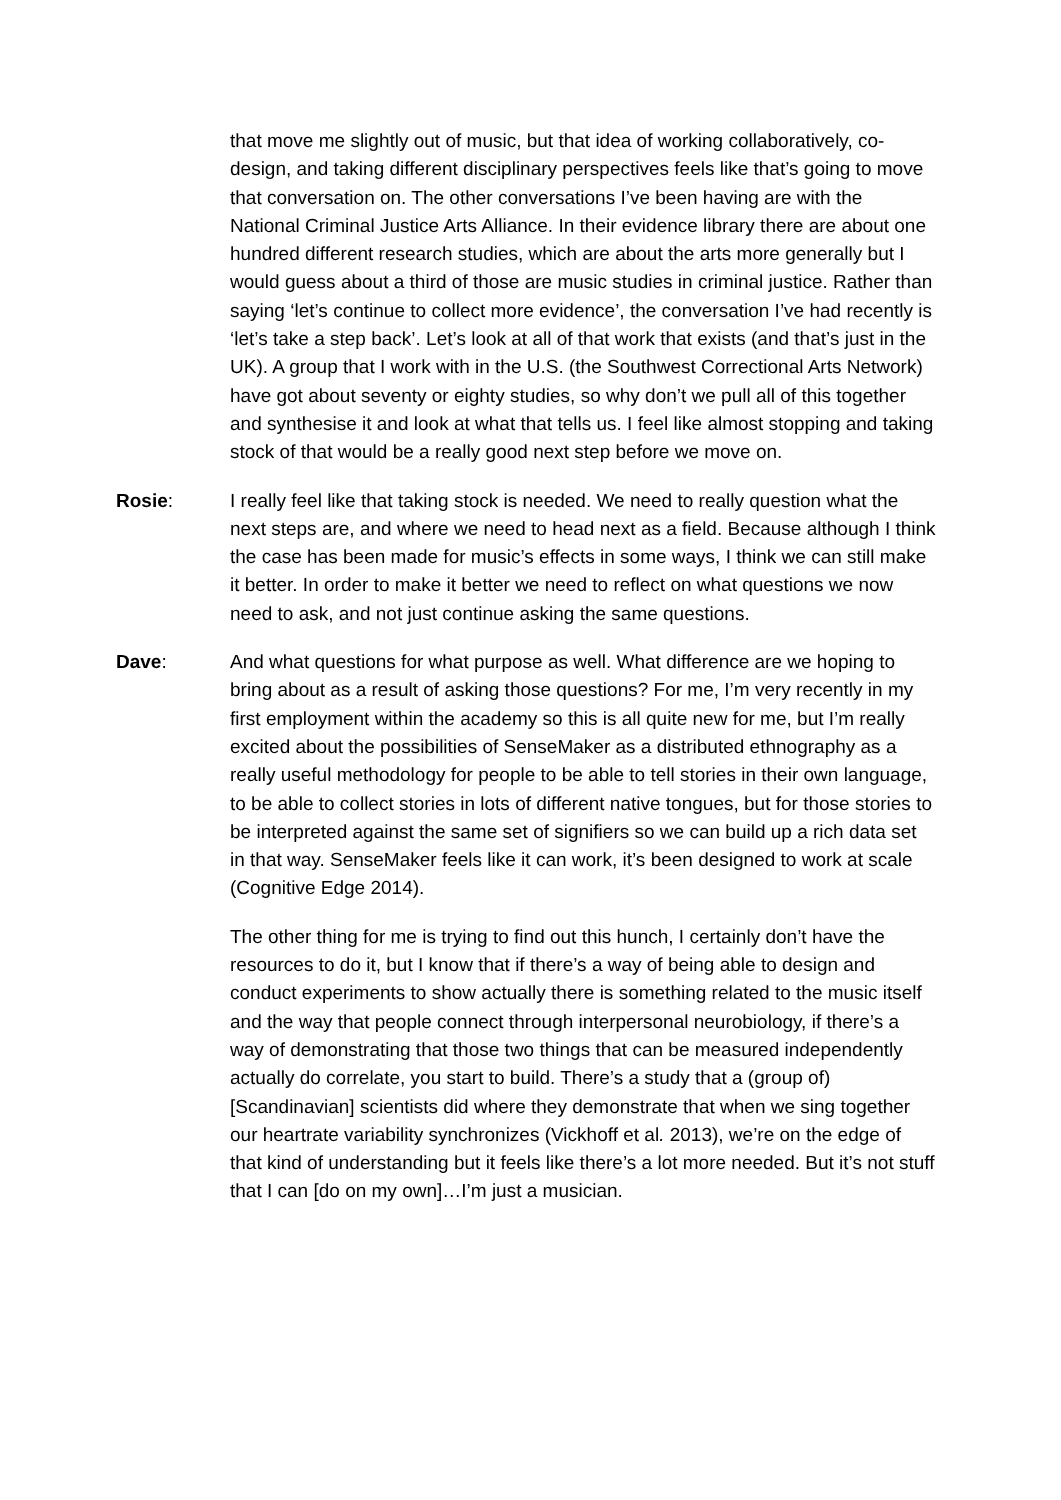that move me slightly out of music, but that idea of working collaboratively, co-design, and taking different disciplinary perspectives feels like that’s going to move that conversation on. The other conversations I’ve been having are with the National Criminal Justice Arts Alliance. In their evidence library there are about one hundred different research studies, which are about the arts more generally but I would guess about a third of those are music studies in criminal justice. Rather than saying ‘let’s continue to collect more evidence’, the conversation I’ve had recently is ‘let’s take a step back’. Let’s look at all of that work that exists (and that’s just in the UK). A group that I work with in the U.S. (the Southwest Correctional Arts Network) have got about seventy or eighty studies, so why don’t we pull all of this together and synthesise it and look at what that tells us. I feel like almost stopping and taking stock of that would be a really good next step before we move on.
Rosie: I really feel like that taking stock is needed. We need to really question what the next steps are, and where we need to head next as a field. Because although I think the case has been made for music’s effects in some ways, I think we can still make it better. In order to make it better we need to reflect on what questions we now need to ask, and not just continue asking the same questions.
Dave: And what questions for what purpose as well. What difference are we hoping to bring about as a result of asking those questions? For me, I’m very recently in my first employment within the academy so this is all quite new for me, but I’m really excited about the possibilities of SenseMaker as a distributed ethnography as a really useful methodology for people to be able to tell stories in their own language, to be able to collect stories in lots of different native tongues, but for those stories to be interpreted against the same set of signifiers so we can build up a rich data set in that way. SenseMaker feels like it can work, it’s been designed to work at scale (Cognitive Edge 2014).
The other thing for me is trying to find out this hunch, I certainly don’t have the resources to do it, but I know that if there’s a way of being able to design and conduct experiments to show actually there is something related to the music itself and the way that people connect through interpersonal neurobiology, if there’s a way of demonstrating that those two things that can be measured independently actually do correlate, you start to build. There’s a study that a (group of) [Scandinavian] scientists did where they demonstrate that when we sing together our heartrate variability synchronizes (Vickhoff et al. 2013), we’re on the edge of that kind of understanding but it feels like there’s a lot more needed. But it’s not stuff that I can [do on my own]…I’m just a musician.